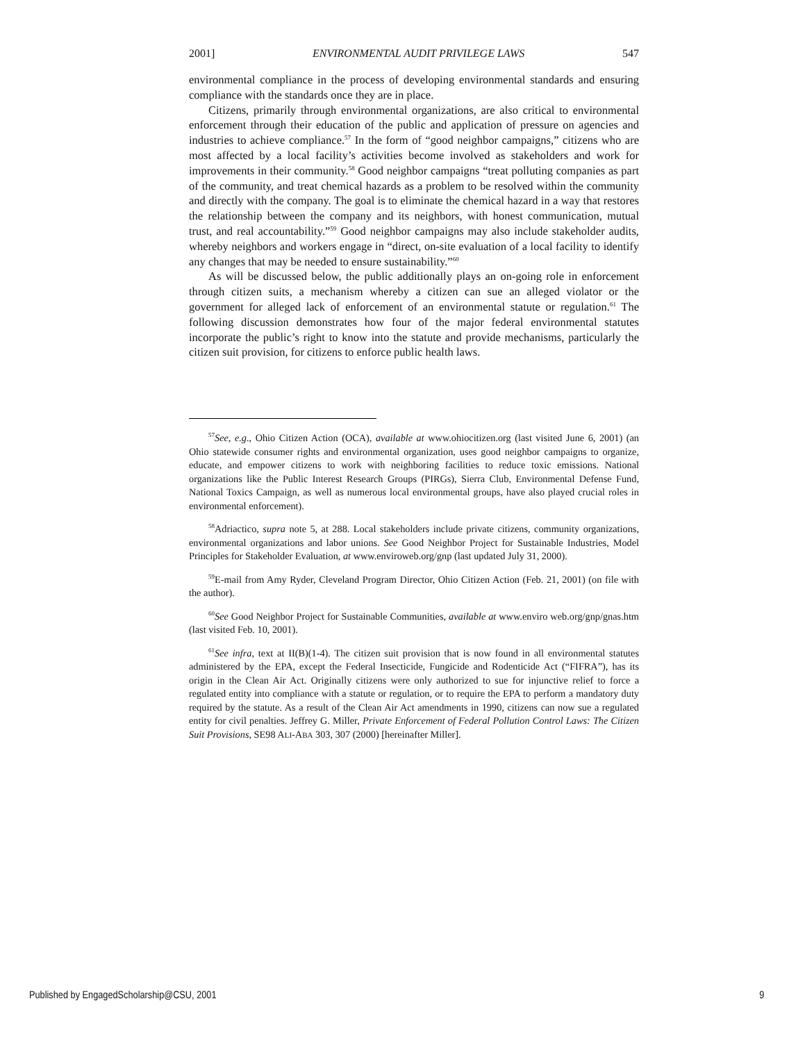2001] ENVIRONMENTAL AUDIT PRIVILEGE LAWS 547
environmental compliance in the process of developing environmental standards and ensuring compliance with the standards once they are in place.
Citizens, primarily through environmental organizations, are also critical to environmental enforcement through their education of the public and application of pressure on agencies and industries to achieve compliance.<sup>57</sup> In the form of “good neighbor campaigns,” citizens who are most affected by a local facility’s activities become involved as stakeholders and work for improvements in their community.<sup>58</sup> Good neighbor campaigns “treat polluting companies as part of the community, and treat chemical hazards as a problem to be resolved within the community and directly with the company. The goal is to eliminate the chemical hazard in a way that restores the relationship between the company and its neighbors, with honest communication, mutual trust, and real accountability.”<sup>59</sup> Good neighbor campaigns may also include stakeholder audits, whereby neighbors and workers engage in “direct, on-site evaluation of a local facility to identify any changes that may be needed to ensure sustainability.”<sup>60</sup>
As will be discussed below, the public additionally plays an on-going role in enforcement through citizen suits, a mechanism whereby a citizen can sue an alleged violator or the government for alleged lack of enforcement of an environmental statute or regulation.<sup>61</sup> The following discussion demonstrates how four of the major federal environmental statutes incorporate the public’s right to know into the statute and provide mechanisms, particularly the citizen suit provision, for citizens to enforce public health laws.
<sup>57</sup> See, e.g., Ohio Citizen Action (OCA), available at www.ohiocitizen.org (last visited June 6, 2001) (an Ohio statewide consumer rights and environmental organization, uses good neighbor campaigns to organize, educate, and empower citizens to work with neighboring facilities to reduce toxic emissions. National organizations like the Public Interest Research Groups (PIRGs), Sierra Club, Environmental Defense Fund, National Toxics Campaign, as well as numerous local environmental groups, have also played crucial roles in environmental enforcement).
<sup>58</sup> Adriactico, supra note 5, at 288. Local stakeholders include private citizens, community organizations, environmental organizations and labor unions. See Good Neighbor Project for Sustainable Industries, Model Principles for Stakeholder Evaluation, at www.enviroweb.org/gnp (last updated July 31, 2000).
<sup>59</sup> E-mail from Amy Ryder, Cleveland Program Director, Ohio Citizen Action (Feb. 21, 2001) (on file with the author).
<sup>60</sup> See Good Neighbor Project for Sustainable Communities, available at www.enviro web.org/gnp/gnas.htm (last visited Feb. 10, 2001).
<sup>61</sup> See infra, text at II(B)(1-4). The citizen suit provision that is now found in all environmental statutes administered by the EPA, except the Federal Insecticide, Fungicide and Rodenticide Act (“FIFRA”), has its origin in the Clean Air Act. Originally citizens were only authorized to sue for injunctive relief to force a regulated entity into compliance with a statute or regulation, or to require the EPA to perform a mandatory duty required by the statute. As a result of the Clean Air Act amendments in 1990, citizens can now sue a regulated entity for civil penalties. Jeffrey G. Miller, Private Enforcement of Federal Pollution Control Laws: The Citizen Suit Provisions, SE98 ALI-ABA 303, 307 (2000) [hereinafter Miller].
Published by EngagedScholarship@CSU, 2001 9